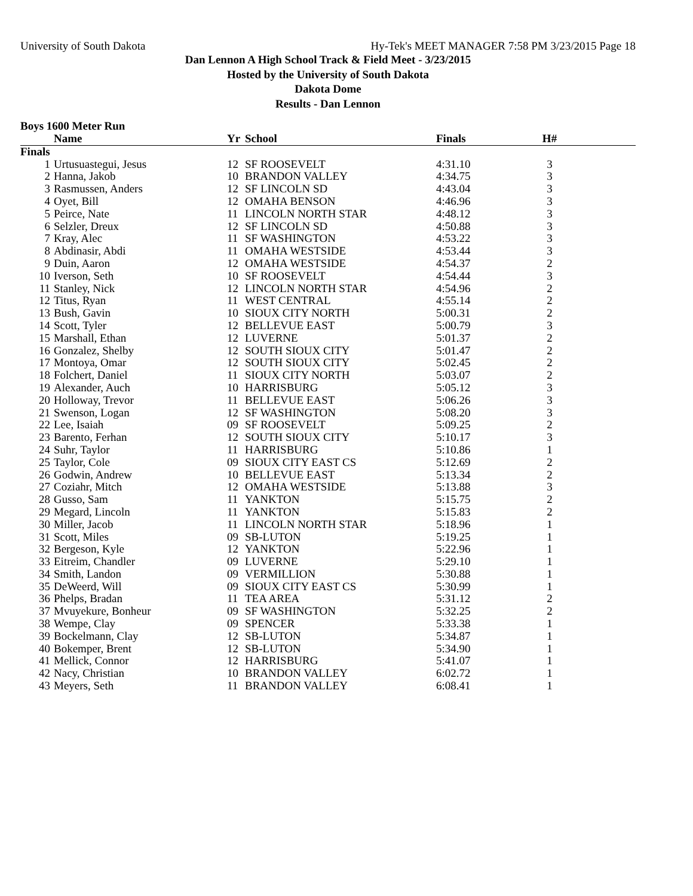University of South Dakota Hy-Tek's MEET MANAGER 7:58 PM 3/23/2015 Page 18
Dan Lennon A High School Track & Field Meet - 3/23/2015
Hosted by the University of South Dakota
Dakota Dome
Results - Dan Lennon
Boys 1600 Meter Run
| | Name | Yr | School | Finals | H# | |
| --- | --- | --- | --- | --- | --- | --- |
| Finals | | | | | | |
| 1 | Urtusuastegui, Jesus | 12 | SF ROOSEVELT | 4:31.10 | 3 | |
| 2 | Hanna, Jakob | 10 | BRANDON VALLEY | 4:34.75 | 3 | |
| 3 | Rasmussen, Anders | 12 | SF LINCOLN SD | 4:43.04 | 3 | |
| 4 | Oyet, Bill | 12 | OMAHA BENSON | 4:46.96 | 3 | |
| 5 | Peirce, Nate | 11 | LINCOLN NORTH STAR | 4:48.12 | 3 | |
| 6 | Selzler, Dreux | 12 | SF LINCOLN SD | 4:50.88 | 3 | |
| 7 | Kray, Alec | 11 | SF WASHINGTON | 4:53.22 | 3 | |
| 8 | Abdinasir, Abdi | 11 | OMAHA WESTSIDE | 4:53.44 | 3 | |
| 9 | Duin, Aaron | 12 | OMAHA WESTSIDE | 4:54.37 | 2 | |
| 10 | Iverson, Seth | 10 | SF ROOSEVELT | 4:54.44 | 3 | |
| 11 | Stanley, Nick | 12 | LINCOLN NORTH STAR | 4:54.96 | 2 | |
| 12 | Titus, Ryan | 11 | WEST CENTRAL | 4:55.14 | 2 | |
| 13 | Bush, Gavin | 10 | SIOUX CITY NORTH | 5:00.31 | 2 | |
| 14 | Scott, Tyler | 12 | BELLEVUE EAST | 5:00.79 | 3 | |
| 15 | Marshall, Ethan | 12 | LUVERNE | 5:01.37 | 2 | |
| 16 | Gonzalez, Shelby | 12 | SOUTH SIOUX CITY | 5:01.47 | 2 | |
| 17 | Montoya, Omar | 12 | SOUTH SIOUX CITY | 5:02.45 | 2 | |
| 18 | Folchert, Daniel | 11 | SIOUX CITY NORTH | 5:03.07 | 2 | |
| 19 | Alexander, Auch | 10 | HARRISBURG | 5:05.12 | 3 | |
| 20 | Holloway, Trevor | 11 | BELLEVUE EAST | 5:06.26 | 3 | |
| 21 | Swenson, Logan | 12 | SF WASHINGTON | 5:08.20 | 3 | |
| 22 | Lee, Isaiah | 09 | SF ROOSEVELT | 5:09.25 | 2 | |
| 23 | Barento, Ferhan | 12 | SOUTH SIOUX CITY | 5:10.17 | 3 | |
| 24 | Suhr, Taylor | 11 | HARRISBURG | 5:10.86 | 1 | |
| 25 | Taylor, Cole | 09 | SIOUX CITY EAST CS | 5:12.69 | 2 | |
| 26 | Godwin, Andrew | 10 | BELLEVUE EAST | 5:13.34 | 2 | |
| 27 | Coziahr, Mitch | 12 | OMAHA WESTSIDE | 5:13.88 | 3 | |
| 28 | Gusso, Sam | 11 | YANKTON | 5:15.75 | 2 | |
| 29 | Megard, Lincoln | 11 | YANKTON | 5:15.83 | 2 | |
| 30 | Miller, Jacob | 11 | LINCOLN NORTH STAR | 5:18.96 | 1 | |
| 31 | Scott, Miles | 09 | SB-LUTON | 5:19.25 | 1 | |
| 32 | Bergeson, Kyle | 12 | YANKTON | 5:22.96 | 1 | |
| 33 | Eitreim, Chandler | 09 | LUVERNE | 5:29.10 | 1 | |
| 34 | Smith, Landon | 09 | VERMILLION | 5:30.88 | 1 | |
| 35 | DeWeerd, Will | 09 | SIOUX CITY EAST CS | 5:30.99 | 1 | |
| 36 | Phelps, Bradan | 11 | TEA AREA | 5:31.12 | 2 | |
| 37 | Mvuyekure, Bonheur | 09 | SF WASHINGTON | 5:32.25 | 2 | |
| 38 | Wempe, Clay | 09 | SPENCER | 5:33.38 | 1 | |
| 39 | Bockelmann, Clay | 12 | SB-LUTON | 5:34.87 | 1 | |
| 40 | Bokemper, Brent | 12 | SB-LUTON | 5:34.90 | 1 | |
| 41 | Mellick, Connor | 12 | HARRISBURG | 5:41.07 | 1 | |
| 42 | Nacy, Christian | 10 | BRANDON VALLEY | 6:02.72 | 1 | |
| 43 | Meyers, Seth | 11 | BRANDON VALLEY | 6:08.41 | 1 | |